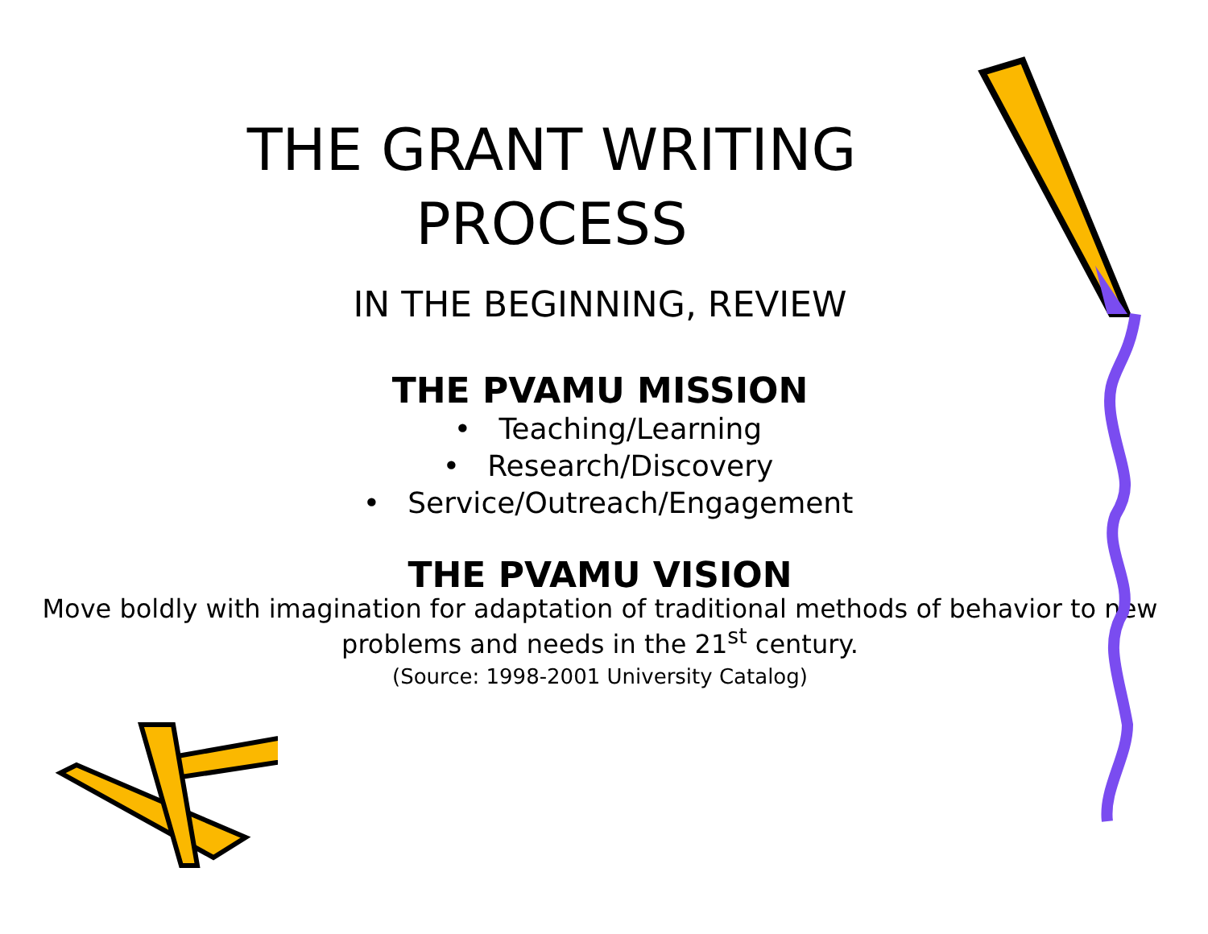THE GRANT WRITING
PROCESS
IN THE BEGINNING, REVIEW
THE PVAMU MISSION
• Teaching/Learning
• Research/Discovery
• Service/Outreach/Engagement
THE PVAMU VISION
Move boldly with imagination for adaptation of traditional methods of behavior to new problems and needs in the 21<sup>st</sup> century.
(Source: 1998-2001 University Catalog)